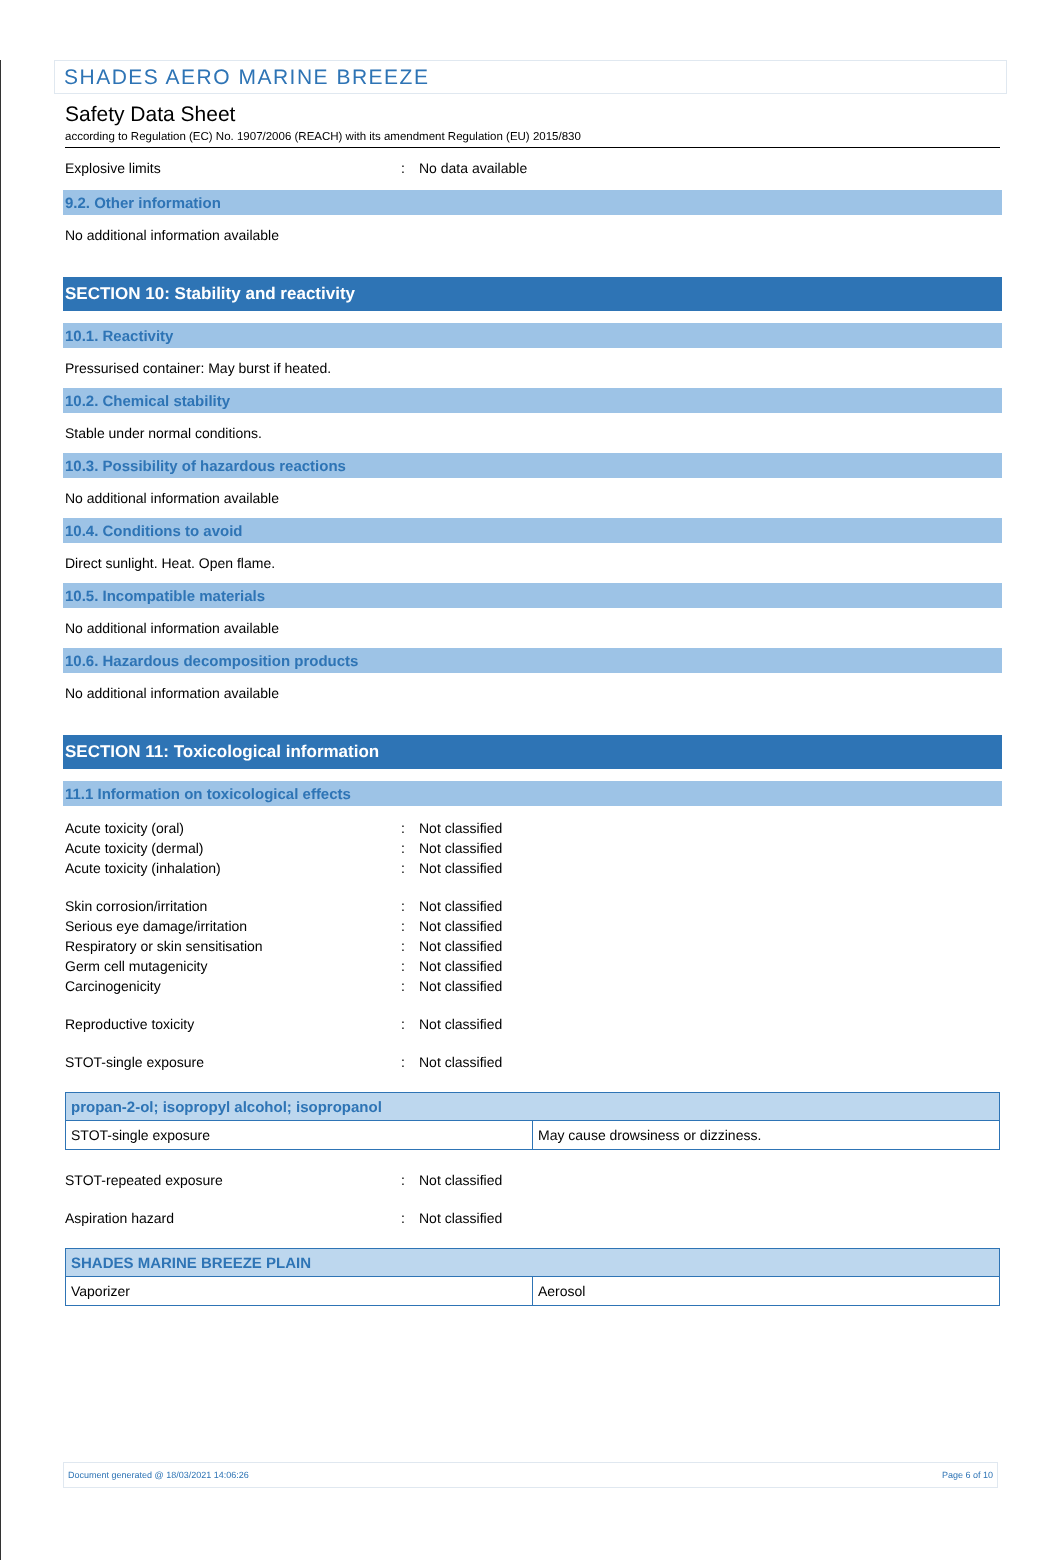SHADES AERO MARINE BREEZE
Safety Data Sheet
according to Regulation (EC) No. 1907/2006 (REACH) with its amendment Regulation (EU) 2015/830
Explosive limits: No data available
9.2. Other information
No additional information available
SECTION 10: Stability and reactivity
10.1. Reactivity
Pressurised container: May burst if heated.
10.2. Chemical stability
Stable under normal conditions.
10.3. Possibility of hazardous reactions
No additional information available
10.4. Conditions to avoid
Direct sunlight. Heat. Open flame.
10.5. Incompatible materials
No additional information available
10.6. Hazardous decomposition products
No additional information available
SECTION 11: Toxicological information
11.1 Information on toxicological effects
Acute toxicity (oral): Not classified
Acute toxicity (dermal): Not classified
Acute toxicity (inhalation): Not classified
Skin corrosion/irritation: Not classified
Serious eye damage/irritation: Not classified
Respiratory or skin sensitisation: Not classified
Germ cell mutagenicity: Not classified
Carcinogenicity: Not classified
Reproductive toxicity: Not classified
STOT-single exposure: Not classified
| propan-2-ol; isopropyl alcohol; isopropanol | |
| --- | --- |
| STOT-single exposure | May cause drowsiness or dizziness. |
STOT-repeated exposure: Not classified
Aspiration hazard: Not classified
| SHADES MARINE BREEZE PLAIN | |
| --- | --- |
| Vaporizer | Aerosol |
Document generated @ 18/03/2021 14:06:26 Page 6 of 10